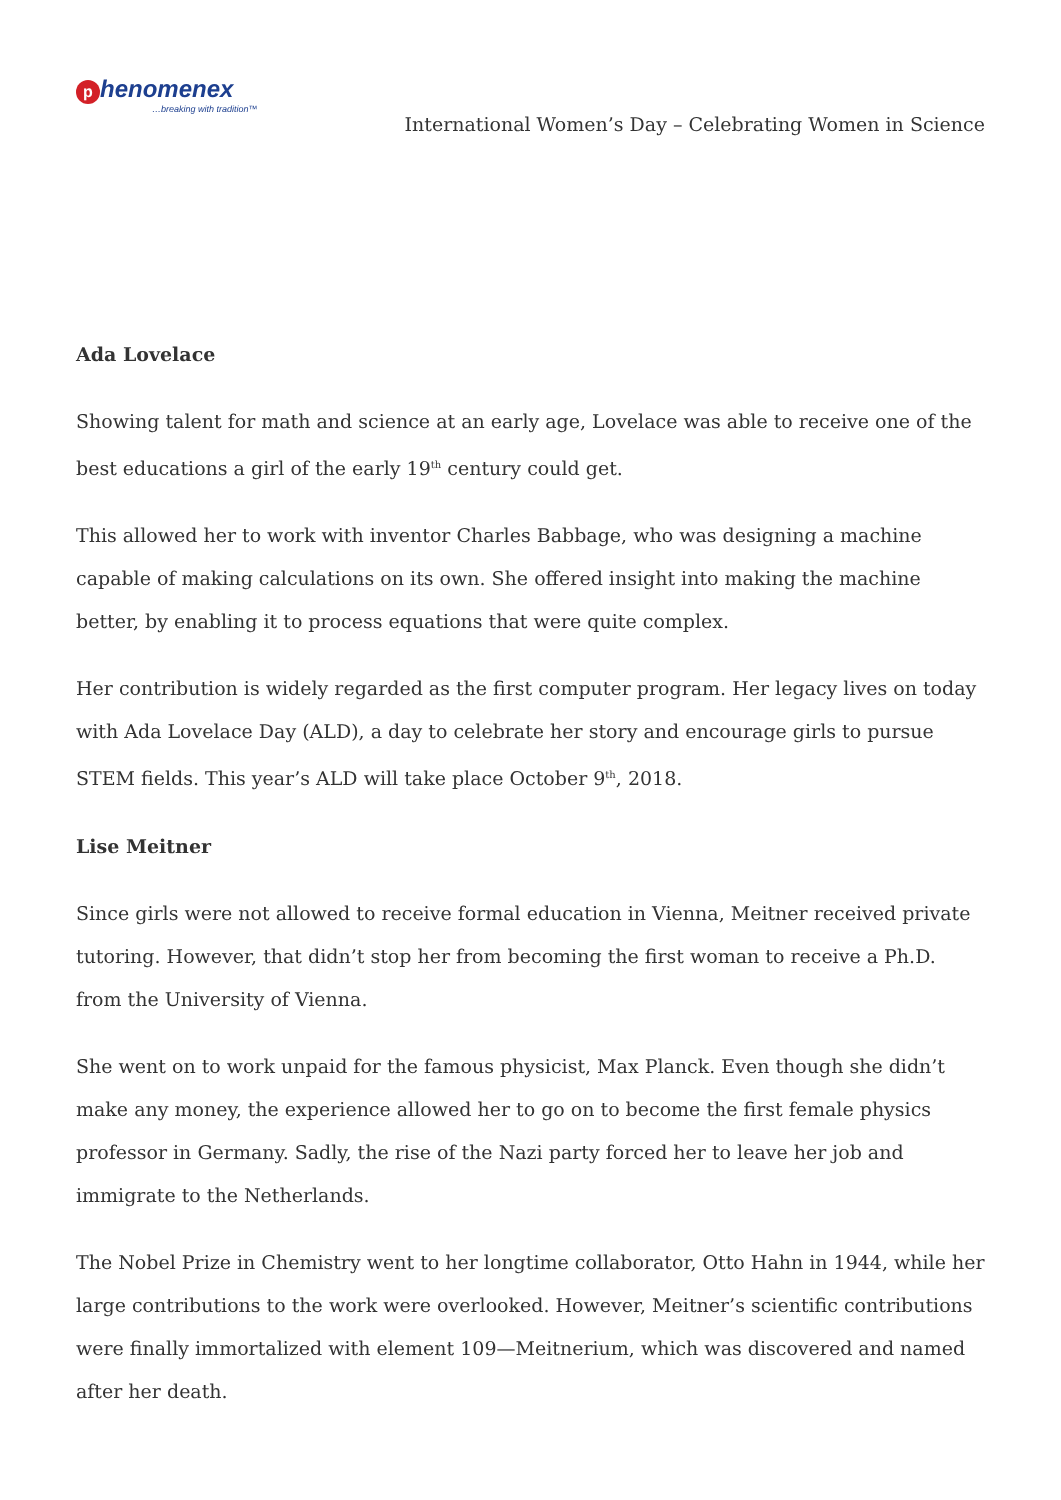p henomenex
…breaking with tradition™
International Women’s Day – Celebrating Women in Science
Ada Lovelace
Showing talent for math and science at an early age, Lovelace was able to receive one of the best educations a girl of the early 19<sup>th</sup> century could get.
This allowed her to work with inventor Charles Babbage, who was designing a machine capable of making calculations on its own. She offered insight into making the machine better, by enabling it to process equations that were quite complex.
Her contribution is widely regarded as the first computer program. Her legacy lives on today with Ada Lovelace Day (ALD), a day to celebrate her story and encourage girls to pursue STEM fields. This year’s ALD will take place October 9<sup>th</sup>, 2018.
Lise Meitner
Since girls were not allowed to receive formal education in Vienna, Meitner received private tutoring. However, that didn’t stop her from becoming the first woman to receive a Ph.D. from the University of Vienna.
She went on to work unpaid for the famous physicist, Max Planck. Even though she didn’t make any money, the experience allowed her to go on to become the first female physics professor in Germany. Sadly, the rise of the Nazi party forced her to leave her job and immigrate to the Netherlands.
The Nobel Prize in Chemistry went to her longtime collaborator, Otto Hahn in 1944, while her large contributions to the work were overlooked. However, Meitner’s scientific contributions were finally immortalized with element 109—Meitnerium, which was discovered and named after her death.